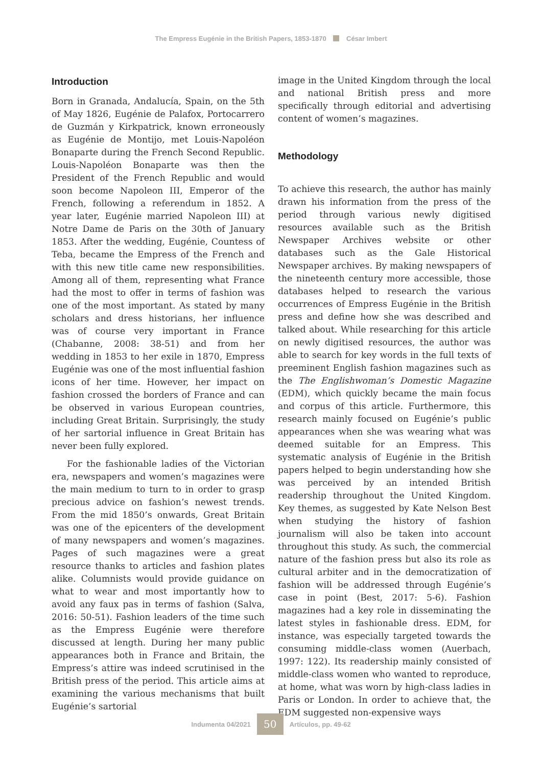The Empress Eugénie in the British Papers, 1853-1870 César Imbert
Introduction
Born in Granada, Andalucía, Spain, on the 5th of May 1826, Eugénie de Palafox, Portocarrero de Guzmán y Kirkpatrick, known erroneously as Eugénie de Montijo, met Louis-Napoléon Bonaparte during the French Second Republic. Louis-Napoléon Bonaparte was then the President of the French Republic and would soon become Napoleon III, Emperor of the French, following a referendum in 1852. A year later, Eugénie married Napoleon III) at Notre Dame de Paris on the 30th of January 1853. After the wedding, Eugénie, Countess of Teba, became the Empress of the French and with this new title came new responsibilities. Among all of them, representing what France had the most to offer in terms of fashion was one of the most important. As stated by many scholars and dress historians, her influence was of course very important in France (Chabanne, 2008: 38-51) and from her wedding in 1853 to her exile in 1870, Empress Eugénie was one of the most influential fashion icons of her time. However, her impact on fashion crossed the borders of France and can be observed in various European countries, including Great Britain. Surprisingly, the study of her sartorial influence in Great Britain has never been fully explored.
For the fashionable ladies of the Victorian era, newspapers and women’s magazines were the main medium to turn to in order to grasp precious advice on fashion’s newest trends. From the mid 1850’s onwards, Great Britain was one of the epicenters of the development of many newspapers and women’s magazines. Pages of such magazines were a great resource thanks to articles and fashion plates alike. Columnists would provide guidance on what to wear and most importantly how to avoid any faux pas in terms of fashion (Salva, 2016: 50-51). Fashion leaders of the time such as the Empress Eugénie were therefore discussed at length. During her many public appearances both in France and Britain, the Empress’s attire was indeed scrutinised in the British press of the period. This article aims at examining the various mechanisms that built Eugénie’s sartorial
image in the United Kingdom through the local and national British press and more specifically through editorial and advertising content of women’s magazines.
Methodology
To achieve this research, the author has mainly drawn his information from the press of the period through various newly digitised resources available such as the British Newspaper Archives website or other databases such as the Gale Historical Newspaper archives. By making newspapers of the nineteenth century more accessible, those databases helped to research the various occurrences of Empress Eugénie in the British press and define how she was described and talked about. While researching for this article on newly digitised resources, the author was able to search for key words in the full texts of preeminent English fashion magazines such as the The Englishwoman’s Domestic Magazine (EDM), which quickly became the main focus and corpus of this article. Furthermore, this research mainly focused on Eugénie’s public appearances when she was wearing what was deemed suitable for an Empress. This systematic analysis of Eugénie in the British papers helped to begin understanding how she was perceived by an intended British readership throughout the United Kingdom. Key themes, as suggested by Kate Nelson Best when studying the history of fashion journalism will also be taken into account throughout this study. As such, the commercial nature of the fashion press but also its role as cultural arbiter and in the democratization of fashion will be addressed through Eugénie’s case in point (Best, 2017: 5-6). Fashion magazines had a key role in disseminating the latest styles in fashionable dress. EDM, for instance, was especially targeted towards the consuming middle-class women (Auerbach, 1997: 122). Its readership mainly consisted of middle-class women who wanted to reproduce, at home, what was worn by high-class ladies in Paris or London. In order to achieve that, the EDM suggested non-expensive ways
Indumenta 04/2021 50 Artículos, pp. 49-62